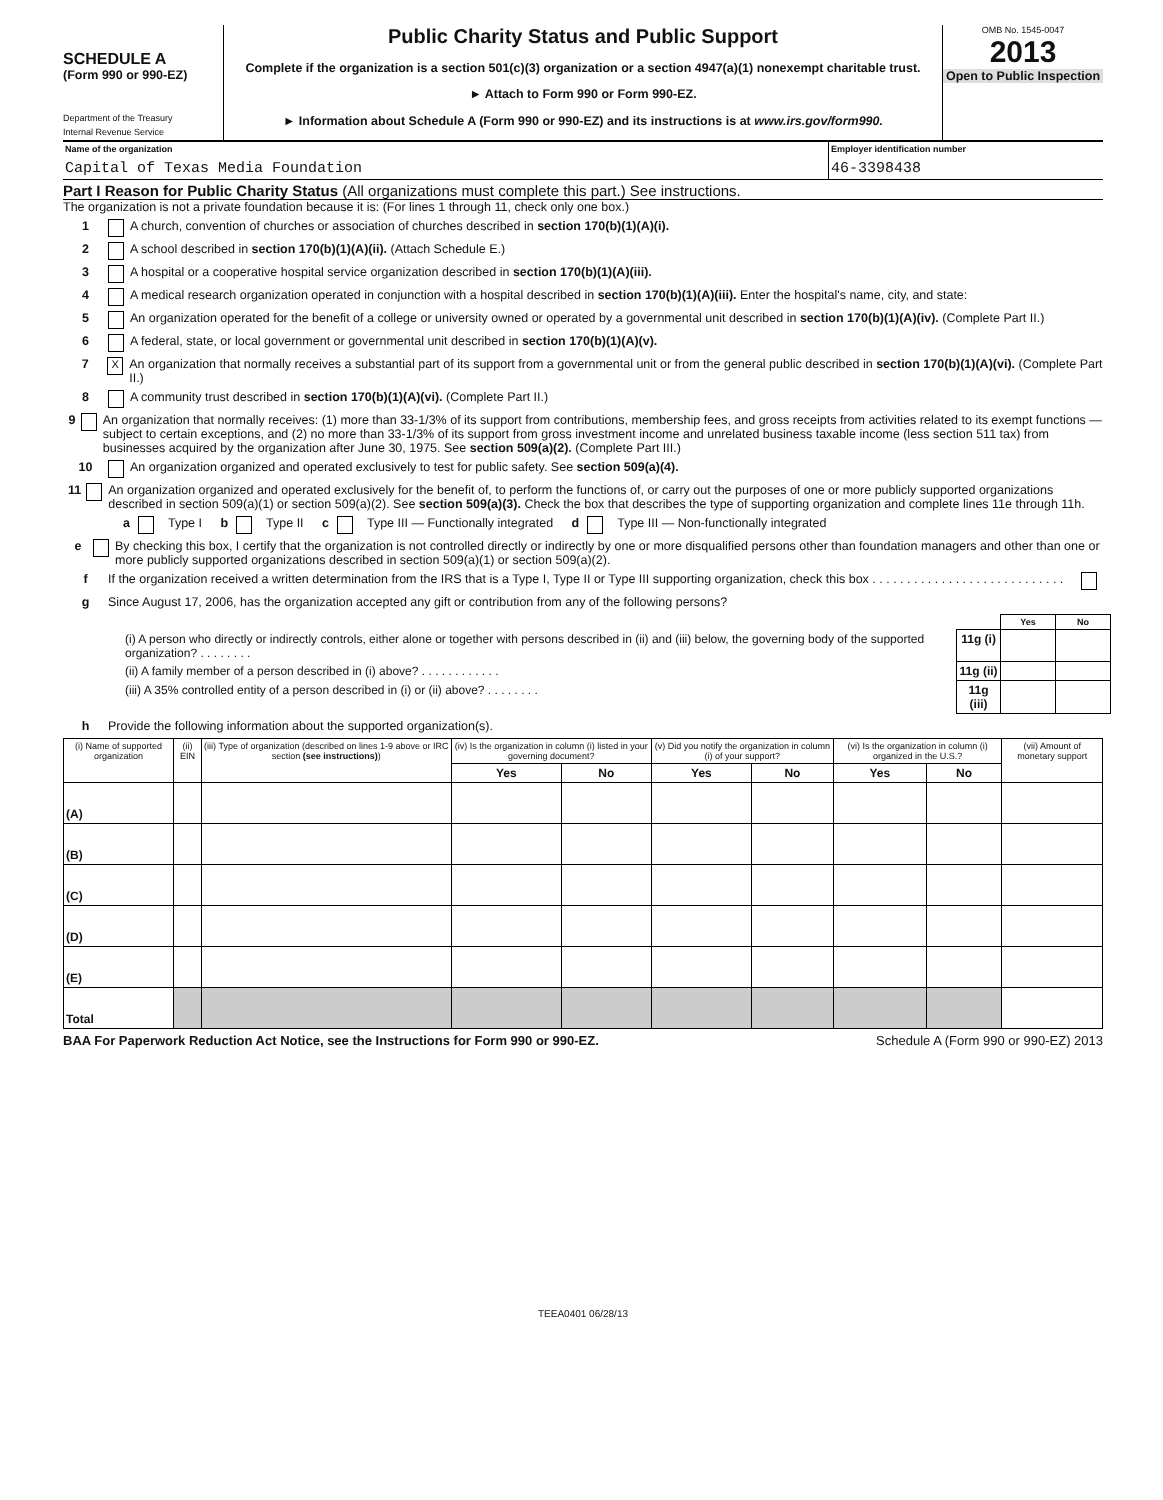SCHEDULE A
(Form 990 or 990-EZ)
Department of the Treasury
Internal Revenue Service
Public Charity Status and Public Support
Complete if the organization is a section 501(c)(3) organization or a section 4947(a)(1) nonexempt charitable trust.
► Attach to Form 990 or Form 990-EZ.
► Information about Schedule A (Form 990 or 990-EZ) and its instructions is at www.irs.gov/form990.
OMB No. 1545-0047
2013
Open to Public Inspection
Name of the organization
Capital of Texas Media Foundation
Employer identification number
46-3398438
Part I Reason for Public Charity Status (All organizations must complete this part.) See instructions.
The organization is not a private foundation because it is: (For lines 1 through 11, check only one box.)
1 A church, convention of churches or association of churches described in section 170(b)(1)(A)(i).
2 A school described in section 170(b)(1)(A)(ii). (Attach Schedule E.)
3 A hospital or a cooperative hospital service organization described in section 170(b)(1)(A)(iii).
4 A medical research organization operated in conjunction with a hospital described in section 170(b)(1)(A)(iii). Enter the hospital's name, city, and state:
5 An organization operated for the benefit of a college or university owned or operated by a governmental unit described in section 170(b)(1)(A)(iv). (Complete Part II.)
6 A federal, state, or local government or governmental unit described in section 170(b)(1)(A)(v).
7 X An organization that normally receives a substantial part of its support from a governmental unit or from the general public described in section 170(b)(1)(A)(vi). (Complete Part II.)
8 A community trust described in section 170(b)(1)(A)(vi). (Complete Part II.)
9 An organization that normally receives: (1) more than 33-1/3% of its support from contributions, membership fees, and gross receipts from activities related to its exempt functions — subject to certain exceptions, and (2) no more than 33-1/3% of its support from gross investment income and unrelated business taxable income (less section 511 tax) from businesses acquired by the organization after June 30, 1975. See section 509(a)(2). (Complete Part III.)
10 An organization organized and operated exclusively to test for public safety. See section 509(a)(4).
11 An organization organized and operated exclusively for the benefit of, to perform the functions of, or carry out the purposes of one or more publicly supported organizations described in section 509(a)(1) or section 509(a)(2). See section 509(a)(3). Check the box that describes the type of supporting organization and complete lines 11e through 11h.
a Type I b Type II c Type III — Functionally integrated d Type III — Non-functionally integrated
e By checking this box, I certify that the organization is not controlled directly or indirectly by one or more disqualified persons other than foundation managers and other than one or more publicly supported organizations described in section 509(a)(1) or section 509(a)(2).
f If the organization received a written determination from the IRS that is a Type I, Type II or Type III supporting organization, check this box . . . . . . . . . . . . . . . . . . . . . . . . . . . .
g Since August 17, 2006, has the organization accepted any gift or contribution from any of the following persons?
| | | Yes | No |
| (i) A person who directly or indirectly controls, either alone or together with persons described in (ii) and (iii) below, the governing body of the supported organization? . . . . . . . . | 11g (i) | | |
| (ii) A family member of a person described in (i) above? . . . . . . . . . . . . | 11g (ii) | | |
| (iii) A 35% controlled entity of a person described in (i) or (ii) above? . . . . . . . . | 11g (iii) | | |
h Provide the following information about the supported organization(s).
| (i) Name of supported organization | (ii) EIN | (iii) Type of organization (described on lines 1-9 above or IRC section (see instructions) ) | (iv) Is the organization in column (i) listed in your governing document? | | (v) Did you notify the organization in column (i) of your support? | | (vi) Is the organization in column (i) organized in the U.S.? | | (vii) Amount of monetary support |
| --- | --- | --- | --- | --- | --- | --- | --- | --- | --- |
| | | | Yes | No | Yes | No | Yes | No | |
| (A) | | | | | | | | | |
| (B) | | | | | | | | | |
| (C) | | | | | | | | | |
| (D) | | | | | | | | | |
| (E) | | | | | | | | | |
| Total | | | | | | | | | |
BAA For Paperwork Reduction Act Notice, see the Instructions for Form 990 or 990-EZ. Schedule A (Form 990 or 990-EZ) 2013
TEEA0401 06/28/13